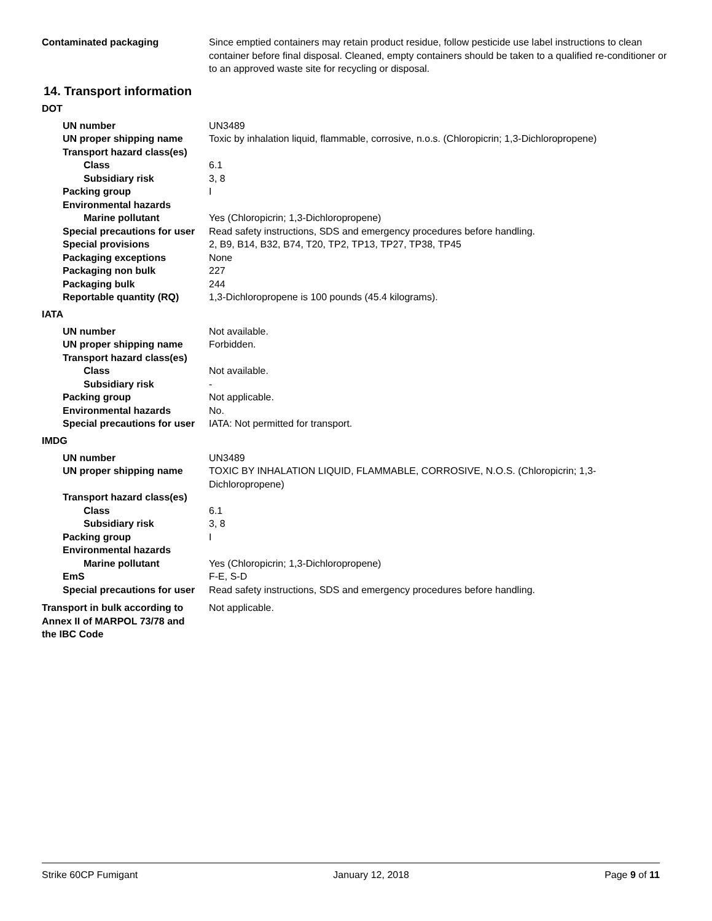Contaminated packaging Since emptied containers may retain product residue, follow pesticide use label instructions to clean container before final disposal. Cleaned, empty containers should be taken to a qualified re-conditioner or to an approved waste site for recycling or disposal.
14. Transport information
DOT
UN number UN3489
UN proper shipping name Toxic by inhalation liquid, flammable, corrosive, n.o.s. (Chloropicrin; 1,3-Dichloropropene)
Transport hazard class(es)
Class 6.1
Subsidiary risk 3, 8
Packing group I
Environmental hazards
Marine pollutant Yes (Chloropicrin; 1,3-Dichloropropene)
Special precautions for user
Read safety instructions, SDS and emergency procedures before handling.
Special provisions 2, B9, B14, B32, B74, T20, TP2, TP13, TP27, TP38, TP45
Packaging exceptions None
Packaging non bulk 227
Packaging bulk 244
Reportable quantity (RQ) 1,3-Dichloropropene is 100 pounds (45.4 kilograms).
IATA
UN number Not available.
UN proper shipping name Forbidden.
Transport hazard class(es)
Class Not available.
Subsidiary risk -
Packing group Not applicable.
Environmental hazards No.
Special precautions for user
IATA: Not permitted for transport.
IMDG
UN number UN3489
UN proper shipping name TOXIC BY INHALATION LIQUID, FLAMMABLE, CORROSIVE, N.O.S. (Chloropicrin; 1,3-Dichloropropene)
Transport hazard class(es)
Class 6.1
Subsidiary risk 3, 8
Packing group I
Environmental hazards
Marine pollutant Yes (Chloropicrin; 1,3-Dichloropropene)
EmS F-E, S-D
Special precautions for user
Read safety instructions, SDS and emergency procedures before handling.
Transport in bulk according to
Annex II of MARPOL 73/78 and
the IBC Code
Not applicable.
Strike 60CP Fumigant January 12, 2018 Page 9 of 11